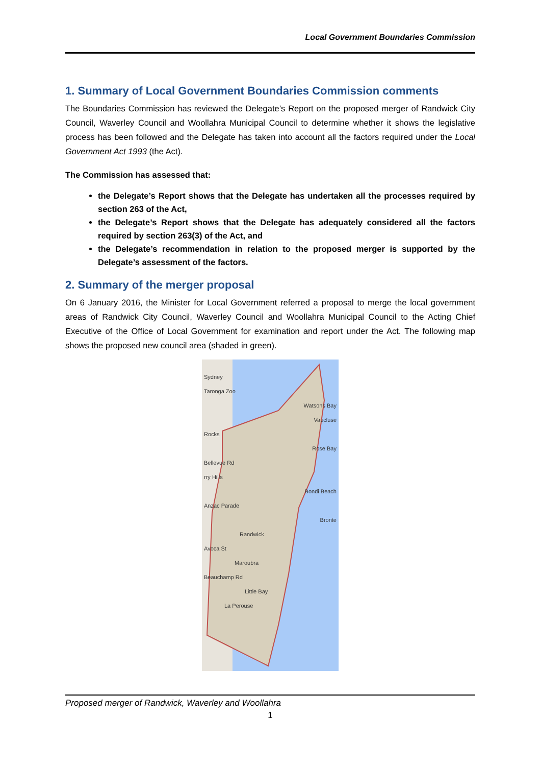Local Government Boundaries Commission
1. Summary of Local Government Boundaries Commission comments
The Boundaries Commission has reviewed the Delegate’s Report on the proposed merger of Randwick City Council, Waverley Council and Woollahra Municipal Council to determine whether it shows the legislative process has been followed and the Delegate has taken into account all the factors required under the Local Government Act 1993 (the Act).
The Commission has assessed that:
the Delegate’s Report shows that the Delegate has undertaken all the processes required by section 263 of the Act,
the Delegate’s Report shows that the Delegate has adequately considered all the factors required by section 263(3) of the Act, and
the Delegate’s recommendation in relation to the proposed merger is supported by the Delegate’s assessment of the factors.
2. Summary of the merger proposal
On 6 January 2016, the Minister for Local Government referred a proposal to merge the local government areas of Randwick City Council, Waverley Council and Woollahra Municipal Council to the Acting Chief Executive of the Office of Local Government for examination and report under the Act. The following map shows the proposed new council area (shaded in green).
Sydney
Taronga Zoo
Watsons Bay
Vaucluse
Rocks
Rose Bay
Bellevue Rd
rry Hills
Bondi Beach
Anzac Parade
Bronte
Randwick
Avoca St
Maroubra
Beauchamp Rd
Little Bay
La Perouse
Proposed merger of Randwick, Waverley and Woollahra
1